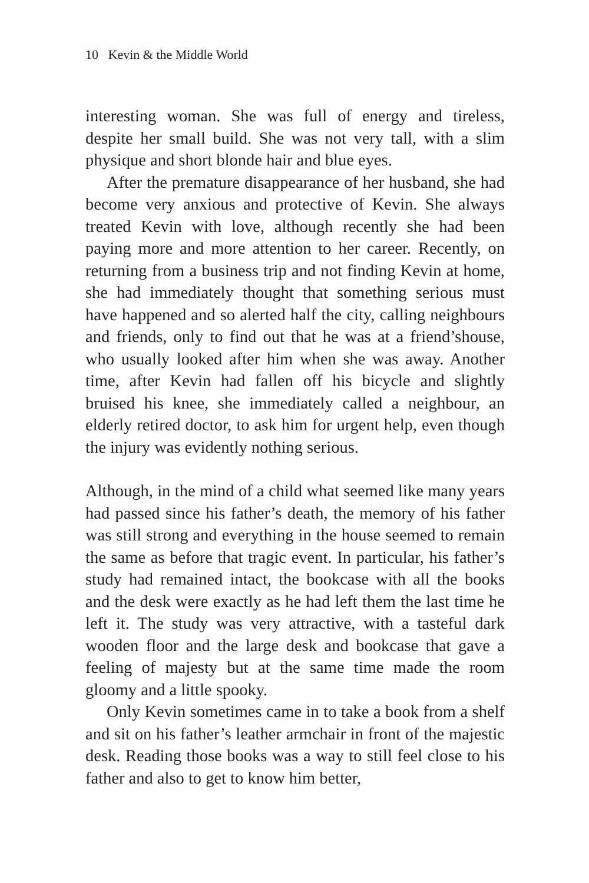10 Kevin & the Middle World
interesting woman. She was full of energy and tireless, despite her small build. She was not very tall, with a slim physique and short blonde hair and blue eyes.
After the premature disappearance of her husband, she had become very anxious and protective of Kevin. She always treated Kevin with love, although recently she had been paying more and more attention to her career. Recently, on returning from a business trip and not finding Kevin at home, she had immediately thought that something serious must have happened and so alerted half the city, calling neighbours and friends, only to find out that he was at a friend’shouse, who usually looked after him when she was away. Another time, after Kevin had fallen off his bicycle and slightly bruised his knee, she immediately called a neighbour, an elderly retired doctor, to ask him for urgent help, even though the injury was evidently nothing serious.
Although, in the mind of a child what seemed like many years had passed since his father’s death, the memory of his father was still strong and everything in the house seemed to remain the same as before that tragic event. In particular, his father’s study had remained intact, the bookcase with all the books and the desk were exactly as he had left them the last time he left it. The study was very attractive, with a tasteful dark wooden floor and the large desk and bookcase that gave a feeling of majesty but at the same time made the room gloomy and a little spooky.
Only Kevin sometimes came in to take a book from a shelf and sit on his father’s leather armchair in front of the majestic desk. Reading those books was a way to still feel close to his father and also to get to know him better,